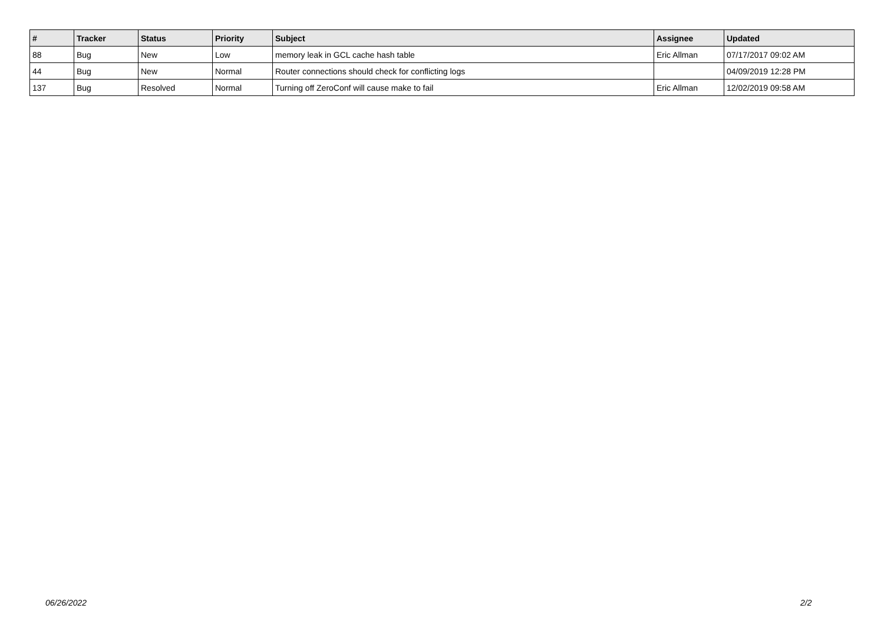| # | Tracker | Status | Priority | Subject | Assignee | Updated |
| --- | --- | --- | --- | --- | --- | --- |
| 88 | Bug | New | Low | memory leak in GCL cache hash table | Eric Allman | 07/17/2017 09:02 AM |
| 44 | Bug | New | Normal | Router connections should check for conflicting logs | | 04/09/2019 12:28 PM |
| 137 | Bug | Resolved | Normal | Turning off ZeroConf will cause make to fail | Eric Allman | 12/02/2019 09:58 AM |
06/26/2022 2/2